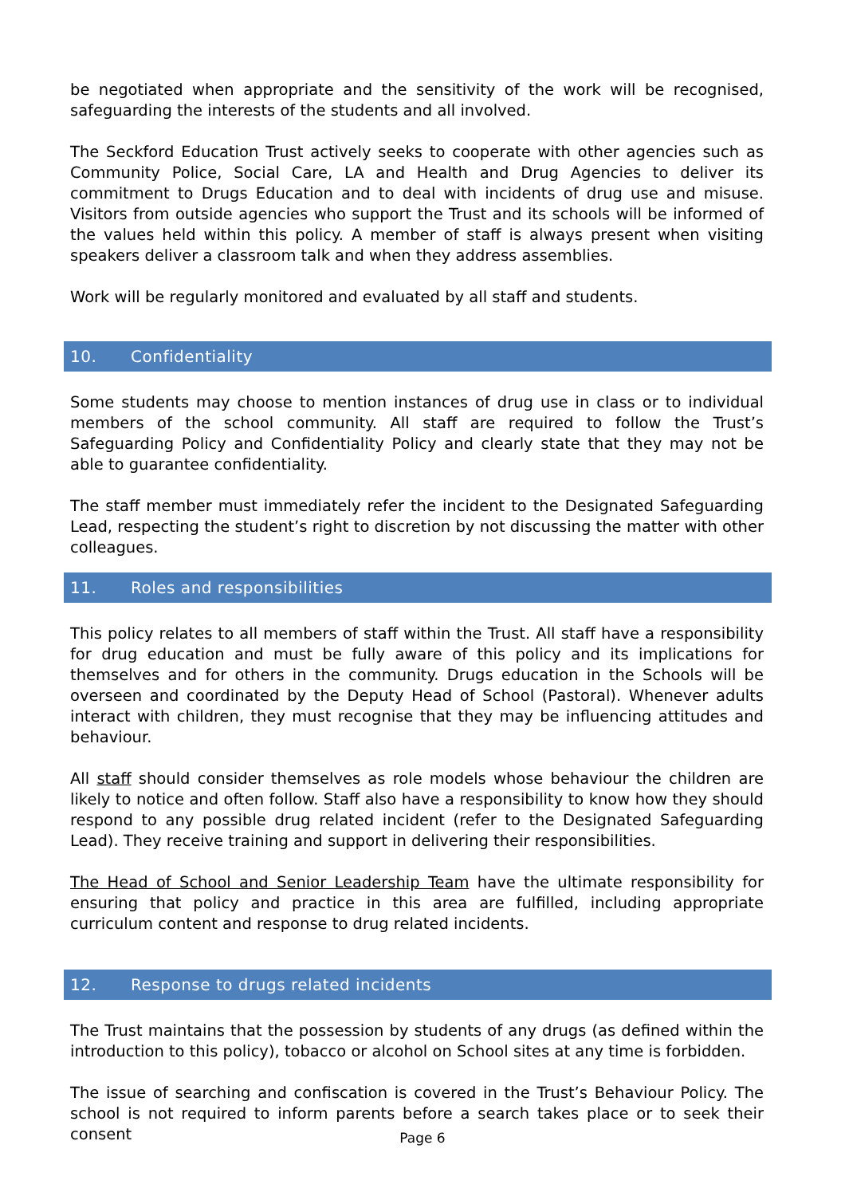be negotiated when appropriate and the sensitivity of the work will be recognised, safeguarding the interests of the students and all involved.
The Seckford Education Trust actively seeks to cooperate with other agencies such as Community Police, Social Care, LA and Health and Drug Agencies to deliver its commitment to Drugs Education and to deal with incidents of drug use and misuse. Visitors from outside agencies who support the Trust and its schools will be informed of the values held within this policy. A member of staff is always present when visiting speakers deliver a classroom talk and when they address assemblies.
Work will be regularly monitored and evaluated by all staff and students.
10. Confidentiality
Some students may choose to mention instances of drug use in class or to individual members of the school community. All staff are required to follow the Trust’s Safeguarding Policy and Confidentiality Policy and clearly state that they may not be able to guarantee confidentiality.
The staff member must immediately refer the incident to the Designated Safeguarding Lead, respecting the student’s right to discretion by not discussing the matter with other colleagues.
11. Roles and responsibilities
This policy relates to all members of staff within the Trust. All staff have a responsibility for drug education and must be fully aware of this policy and its implications for themselves and for others in the community. Drugs education in the Schools will be overseen and coordinated by the Deputy Head of School (Pastoral). Whenever adults interact with children, they must recognise that they may be influencing attitudes and behaviour.
All staff should consider themselves as role models whose behaviour the children are likely to notice and often follow. Staff also have a responsibility to know how they should respond to any possible drug related incident (refer to the Designated Safeguarding Lead). They receive training and support in delivering their responsibilities.
The Head of School and Senior Leadership Team have the ultimate responsibility for ensuring that policy and practice in this area are fulfilled, including appropriate curriculum content and response to drug related incidents.
12. Response to drugs related incidents
The Trust maintains that the possession by students of any drugs (as defined within the introduction to this policy), tobacco or alcohol on School sites at any time is forbidden.
The issue of searching and confiscation is covered in the Trust’s Behaviour Policy. The school is not required to inform parents before a search takes place or to seek their consent
Page 6